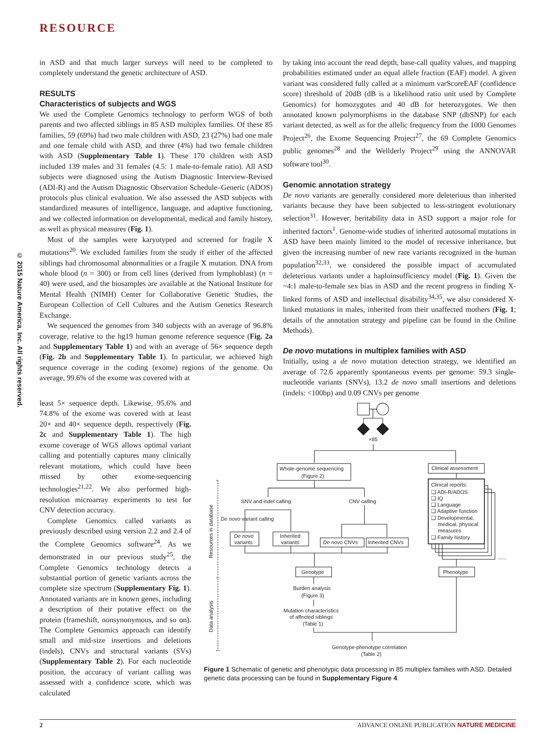© 2015 Nature America, Inc. All rights reserved.
RESOURCE
in ASD and that much larger surveys will need to be completed to completely understand the genetic architecture of ASD.
RESULTS
Characteristics of subjects and WGS
We used the Complete Genomics technology to perform WGS of both parents and two affected siblings in 85 ASD multiplex families. Of these 85 families, 59 (69%) had two male children with ASD, 23 (27%) had one male and one female child with ASD, and three (4%) had two female children with ASD (Supplementary Table 1). These 170 children with ASD included 139 males and 31 females (4.5: 1 male-to-female ratio). All ASD subjects were diagnosed using the Autism Diagnostic Interview-Revised (ADI-R) and the Autism Diagnostic Observation Schedule–Generic (ADOS) protocols plus clinical evaluation. We also assessed the ASD subjects with standardized measures of intelligence, language, and adaptive functioning, and we collected information on developmental, medical and family history, as well as physical measures (Fig. 1).
Most of the samples were karyotyped and screened for fragile X mutations<sup>20</sup>. We excluded families from the study if either of the affected siblings had chromosomal abnormalities or a fragile X mutation. DNA from whole blood (n = 300) or from cell lines (derived from lymphoblast) (n = 40) were used, and the biosamples are available at the National Institute for Mental Health (NIMH) Center for Collaborative Genetic Studies, the European Collection of Cell Cultures and the Autism Genetics Research Exchange.
We sequenced the genomes from 340 subjects with an average of 96.8% coverage, relative to the hg19 human genome reference sequence (Fig. 2a and Supplementary Table 1) and with an average of 56× sequence depth (Fig. 2b and Supplementary Table 1). In particular, we achieved high sequence coverage in the coding (exome) regions of the genome. On average, 99.6% of the exome was covered with at
by taking into account the read depth, base-call quality values, and mapping probabilities estimated under an equal allele fraction (EAF) model. A given variant was considered fully called at a minimum varScoreEAF (confidence score) threshold of 20dB (dB is a likelihood ratio unit used by Complete Genomics) for homozygotes and 40 dB for heterozygotes. We then annotated known polymorphisms in the database SNP (dbSNP) for each variant detected, as well as for the allelic frequency from the 1000 Genomes Project<sup>26</sup>, the Exome Sequencing Project<sup>27</sup>, the 69 Complete Genomics public genomes<sup>28</sup> and the Wellderly Project<sup>29</sup> using the ANNOVAR software tool<sup>30</sup>.
Genomic annotation strategy
De novo variants are generally considered more deleterious than inherited variants because they have been subjected to less-stringent evolutionary selection<sup>31</sup>. However, heritability data in ASD support a major role for inherited factors<sup>1</sup>. Genome-wide studies of inherited autosomal mutations in ASD have been mainly limited to the model of recessive inheritance, but given the increasing number of new rare variants recognized in the human population<sup>32,33</sup>, we considered the possible impact of accumulated deleterious variants under a haploinsufficiency model (Fig. 1). Given the ~4:1 male-to-female sex bias in ASD and the recent progress in finding X-linked forms of ASD and intellectual disability<sup>34,35</sup>, we also considered X-linked mutations in males, inherited from their unaffected mothers (Fig. 1; details of the annotation strategy and pipeline can be found in the Online Methods).
De novo mutations in multiplex families with ASD
Initially, using a de novo mutation detection strategy, we identified an average of 72.6 apparently spontaneous events per genome: 59.3 single-nucleotide variants (SNVs), 13.2 de novo small insertions and deletions (indels: <100bp) and 0.09 CNVs per genome
least 5× sequence depth. Likewise, 95.6% and 74.8% of the exome was covered with at least 20× and 40× sequence depth, respectively (Fig. 2c and Supplementary Table 1). The high exome coverage of WGS allows optimal variant calling and potentially captures many clinically relevant mutations, which could have been missed by other exome-sequencing technologies<sup>21,22</sup>. We also performed high-resolution microarray experiments to test for CNV detection accuracy.
Complete Genomics called variants as previously described using version 2.2 and 2.4 of the Complete Genomics software<sup>24</sup>. As we demonstrated in our previous study<sup>25</sup>, the Complete Genomics technology detects a substantial portion of genetic variants across the complete size spectrum (Supplementary Fig. 1). Annotated variants are in known genes, including a description of their putative effect on the protein (frameshift, nonsynonymous, and so on). The Complete Genomics approach can identify small and mid-size insertions and deletions (indels), CNVs and structural variants (SVs) (Supplementary Table 2). For each nucleotide position, the accuracy of variant calling was assessed with a confidence score, which was calculated
×85
Whole-genome sequencing
(Figure 2)
Clinical assessment
Clinical reports:
❑ ADI-R/ADOS
❑ IQ
❑ Language
❑ Adaptive function
❑ Developmental,
medical, physical
measures
❑ Family history
SNV and indel calling
CNV calling
De novo variant calling
De novo
variants
Inherited
variants
De novo CNVs
Inherited CNVs
......
Genotype
Phenotype
Burden analysis
(Figure 3)
Mutation characteristics
of affected siblings
(Table 1)
Genotype-phenotype correlation
(Table 2)
Resources in database
Data analysis
Figure 1 Schematic of genetic and phenotypic data processing in 85 multiplex families with ASD. Detailed genetic data processing can be found in Supplementary Figure 4.
2 ADVANCE ONLINE PUBLICATION NATURE MEDICINE